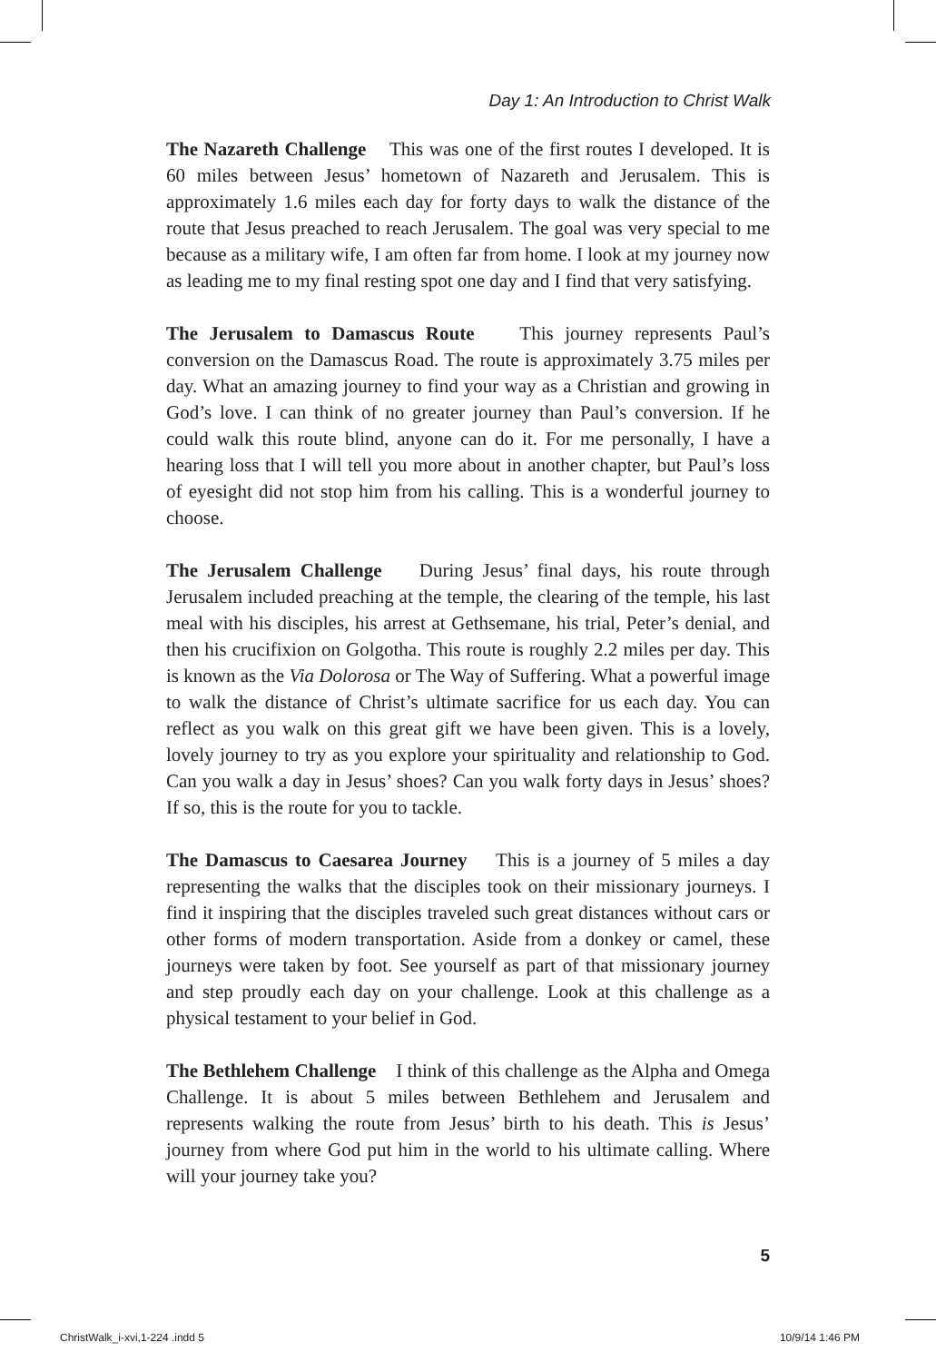Day 1: An Introduction to Christ Walk
The Nazareth Challenge This was one of the first routes I developed. It is 60 miles between Jesus’ hometown of Nazareth and Jerusalem. This is approximately 1.6 miles each day for forty days to walk the distance of the route that Jesus preached to reach Jerusalem. The goal was very special to me because as a military wife, I am often far from home. I look at my journey now as leading me to my final resting spot one day and I find that very satisfying.
The Jerusalem to Damascus Route This journey represents Paul’s conversion on the Damascus Road. The route is approximately 3.75 miles per day. What an amazing journey to find your way as a Christian and growing in God’s love. I can think of no greater journey than Paul’s conversion. If he could walk this route blind, anyone can do it. For me personally, I have a hearing loss that I will tell you more about in another chapter, but Paul’s loss of eyesight did not stop him from his calling. This is a wonderful journey to choose.
The Jerusalem Challenge During Jesus’ final days, his route through Jerusalem included preaching at the temple, the clearing of the temple, his last meal with his disciples, his arrest at Gethsemane, his trial, Peter’s denial, and then his crucifixion on Golgotha. This route is roughly 2.2 miles per day. This is known as the Via Dolorosa or The Way of Suffering. What a powerful image to walk the distance of Christ’s ultimate sacrifice for us each day. You can reflect as you walk on this great gift we have been given. This is a lovely, lovely journey to try as you explore your spirituality and relationship to God. Can you walk a day in Jesus’ shoes? Can you walk forty days in Jesus’ shoes? If so, this is the route for you to tackle.
The Damascus to Caesarea Journey This is a journey of 5 miles a day representing the walks that the disciples took on their missionary journeys. I find it inspiring that the disciples traveled such great distances without cars or other forms of modern transportation. Aside from a donkey or camel, these journeys were taken by foot. See yourself as part of that missionary journey and step proudly each day on your challenge. Look at this challenge as a physical testament to your belief in God.
The Bethlehem Challenge I think of this challenge as the Alpha and Omega Challenge. It is about 5 miles between Bethlehem and Jerusalem and represents walking the route from Jesus’ birth to his death. This is Jesus’ journey from where God put him in the world to his ultimate calling. Where will your journey take you?
5
ChristWalk_i-xvi,1-224 .indd 5 10/9/14 1:46 PM